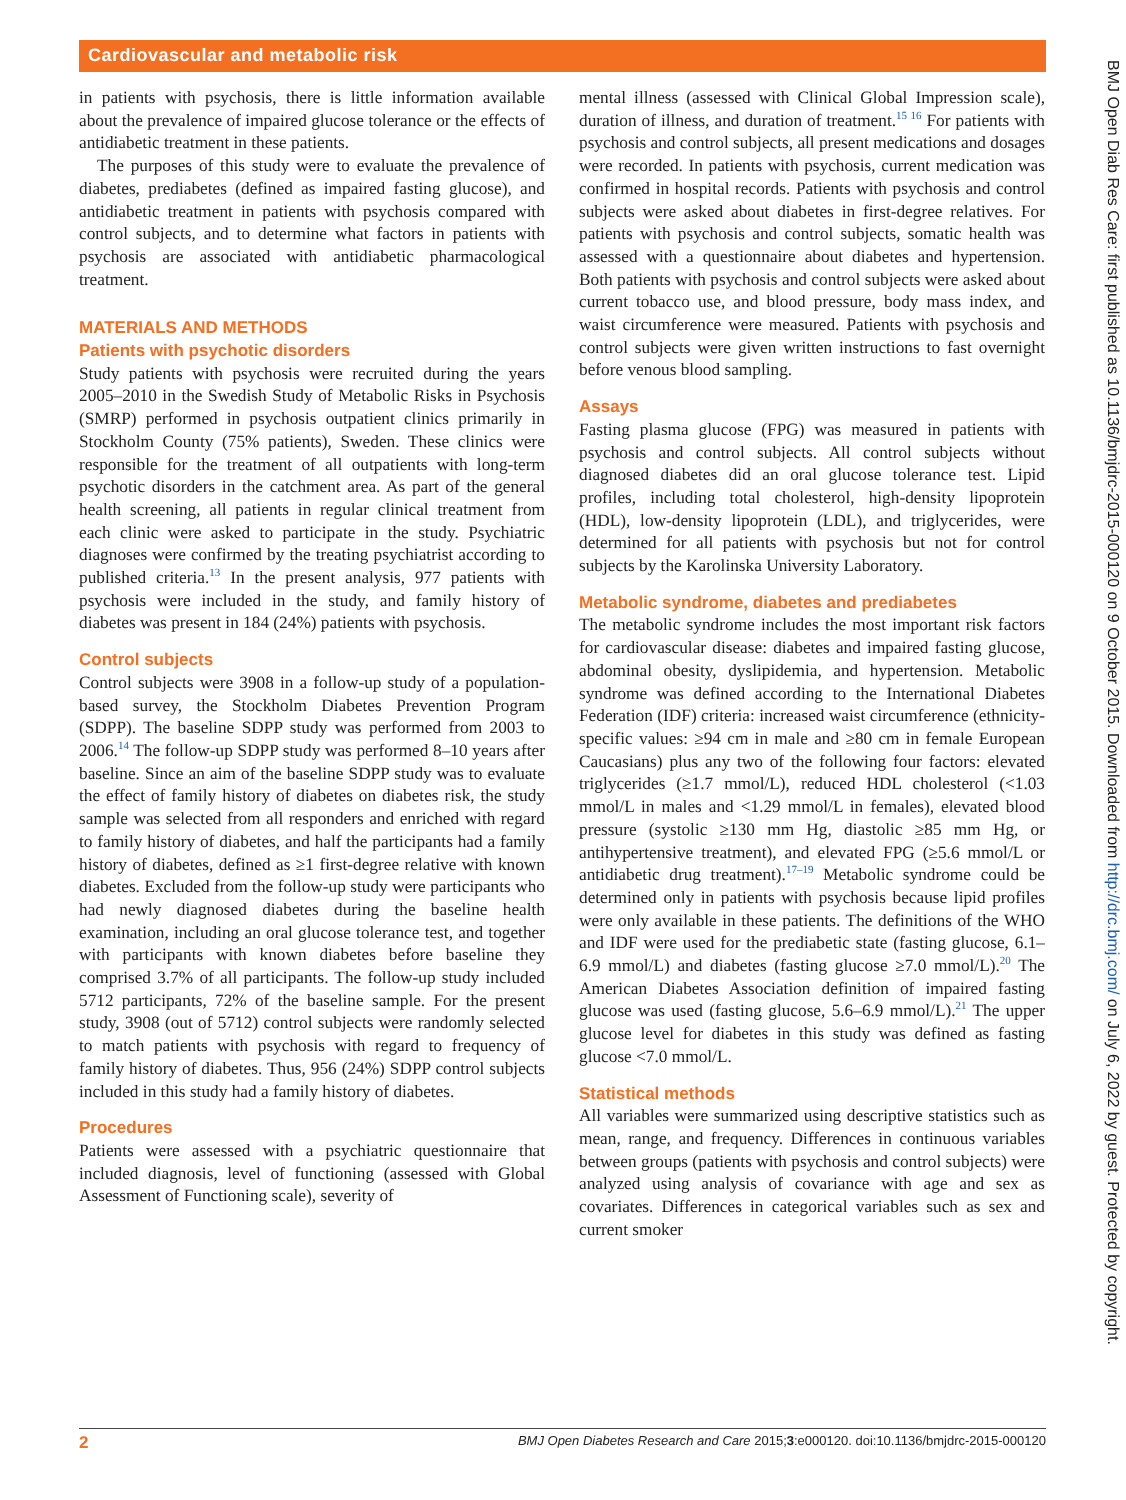Cardiovascular and metabolic risk
in patients with psychosis, there is little information available about the prevalence of impaired glucose tolerance or the effects of antidiabetic treatment in these patients.
The purposes of this study were to evaluate the prevalence of diabetes, prediabetes (defined as impaired fasting glucose), and antidiabetic treatment in patients with psychosis compared with control subjects, and to determine what factors in patients with psychosis are associated with antidiabetic pharmacological treatment.
MATERIALS AND METHODS
Patients with psychotic disorders
Study patients with psychosis were recruited during the years 2005–2010 in the Swedish Study of Metabolic Risks in Psychosis (SMRP) performed in psychosis outpatient clinics primarily in Stockholm County (75% patients), Sweden. These clinics were responsible for the treatment of all outpatients with long-term psychotic disorders in the catchment area. As part of the general health screening, all patients in regular clinical treatment from each clinic were asked to participate in the study. Psychiatric diagnoses were confirmed by the treating psychiatrist according to published criteria.<sup>13</sup> In the present analysis, 977 patients with psychosis were included in the study, and family history of diabetes was present in 184 (24%) patients with psychosis.
Control subjects
Control subjects were 3908 in a follow-up study of a population-based survey, the Stockholm Diabetes Prevention Program (SDPP). The baseline SDPP study was performed from 2003 to 2006.<sup>14</sup> The follow-up SDPP study was performed 8–10 years after baseline. Since an aim of the baseline SDPP study was to evaluate the effect of family history of diabetes on diabetes risk, the study sample was selected from all responders and enriched with regard to family history of diabetes, and half the participants had a family history of diabetes, defined as ≥1 first-degree relative with known diabetes. Excluded from the follow-up study were participants who had newly diagnosed diabetes during the baseline health examination, including an oral glucose tolerance test, and together with participants with known diabetes before baseline they comprised 3.7% of all participants. The follow-up study included 5712 participants, 72% of the baseline sample. For the present study, 3908 (out of 5712) control subjects were randomly selected to match patients with psychosis with regard to frequency of family history of diabetes. Thus, 956 (24%) SDPP control subjects included in this study had a family history of diabetes.
Procedures
Patients were assessed with a psychiatric questionnaire that included diagnosis, level of functioning (assessed with Global Assessment of Functioning scale), severity of
mental illness (assessed with Clinical Global Impression scale), duration of illness, and duration of treatment.<sup>15 16</sup> For patients with psychosis and control subjects, all present medications and dosages were recorded. In patients with psychosis, current medication was confirmed in hospital records. Patients with psychosis and control subjects were asked about diabetes in first-degree relatives. For patients with psychosis and control subjects, somatic health was assessed with a questionnaire about diabetes and hypertension. Both patients with psychosis and control subjects were asked about current tobacco use, and blood pressure, body mass index, and waist circumference were measured. Patients with psychosis and control subjects were given written instructions to fast overnight before venous blood sampling.
Assays
Fasting plasma glucose (FPG) was measured in patients with psychosis and control subjects. All control subjects without diagnosed diabetes did an oral glucose tolerance test. Lipid profiles, including total cholesterol, high-density lipoprotein (HDL), low-density lipoprotein (LDL), and triglycerides, were determined for all patients with psychosis but not for control subjects by the Karolinska University Laboratory.
Metabolic syndrome, diabetes and prediabetes
The metabolic syndrome includes the most important risk factors for cardiovascular disease: diabetes and impaired fasting glucose, abdominal obesity, dyslipidemia, and hypertension. Metabolic syndrome was defined according to the International Diabetes Federation (IDF) criteria: increased waist circumference (ethnicity-specific values: ≥94 cm in male and ≥80 cm in female European Caucasians) plus any two of the following four factors: elevated triglycerides (≥1.7 mmol/L), reduced HDL cholesterol (<1.03 mmol/L in males and <1.29 mmol/L in females), elevated blood pressure (systolic ≥130 mm Hg, diastolic ≥85 mm Hg, or antihypertensive treatment), and elevated FPG (≥5.6 mmol/L or antidiabetic drug treatment).<sup>17–19</sup> Metabolic syndrome could be determined only in patients with psychosis because lipid profiles were only available in these patients. The definitions of the WHO and IDF were used for the prediabetic state (fasting glucose, 6.1–6.9 mmol/L) and diabetes (fasting glucose ≥7.0 mmol/L).<sup>20</sup> The American Diabetes Association definition of impaired fasting glucose was used (fasting glucose, 5.6–6.9 mmol/L).<sup>21</sup> The upper glucose level for diabetes in this study was defined as fasting glucose <7.0 mmol/L.
Statistical methods
All variables were summarized using descriptive statistics such as mean, range, and frequency. Differences in continuous variables between groups (patients with psychosis and control subjects) were analyzed using analysis of covariance with age and sex as covariates. Differences in categorical variables such as sex and current smoker
BMJ Open Diab Res Care: first published as 10.1136/bmjdrc-2015-000120 on 9 October 2015. Downloaded from http://drc.bmj.com/ on July 6, 2022 by guest. Protected by copyright.
2 BMJ Open Diabetes Research and Care 2015;3:e000120. doi:10.1136/bmjdrc-2015-000120